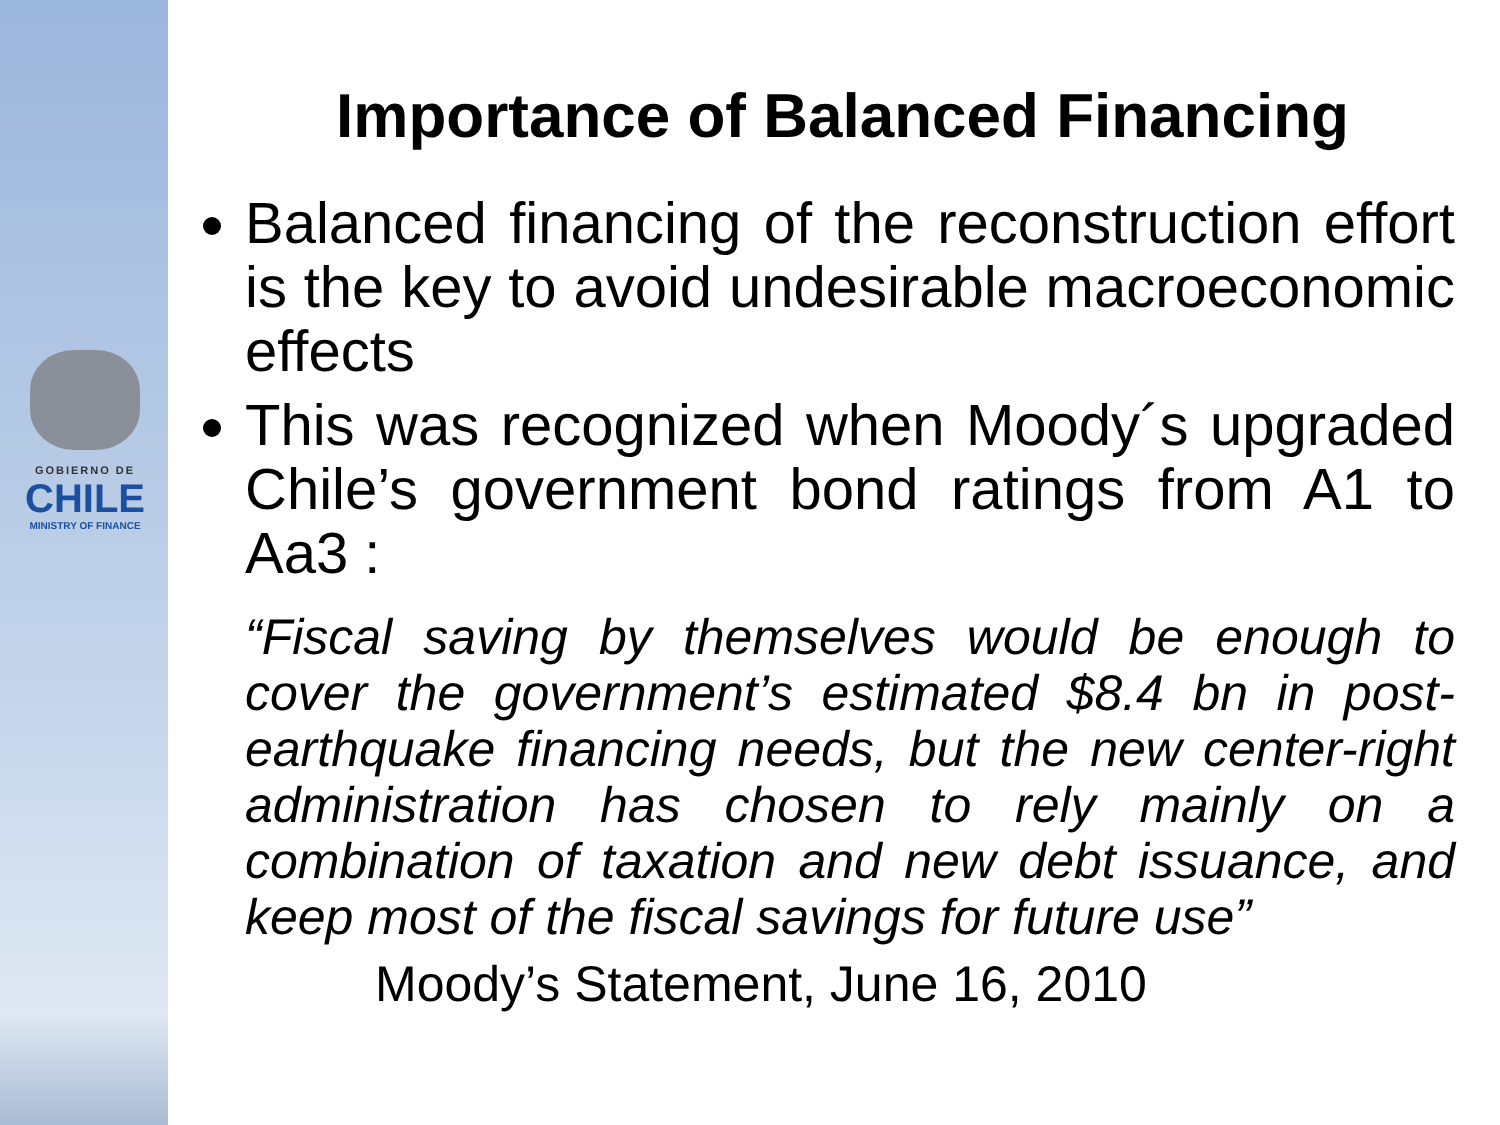GOBIERNO DE
CHILE
MINISTRY OF FINANCE
Importance of Balanced Financing
Balanced financing of the reconstruction effort is the key to avoid undesirable macroeconomic effects
This was recognized when Moody´s upgraded Chile’s government bond ratings from A1 to Aa3 :
“Fiscal saving by themselves would be enough to cover the government’s estimated $8.4 bn in post-earthquake financing needs, but the new center-right administration has chosen to rely mainly on a combination of taxation and new debt issuance, and keep most of the fiscal savings for future use”
Moody’s Statement, June 16, 2010